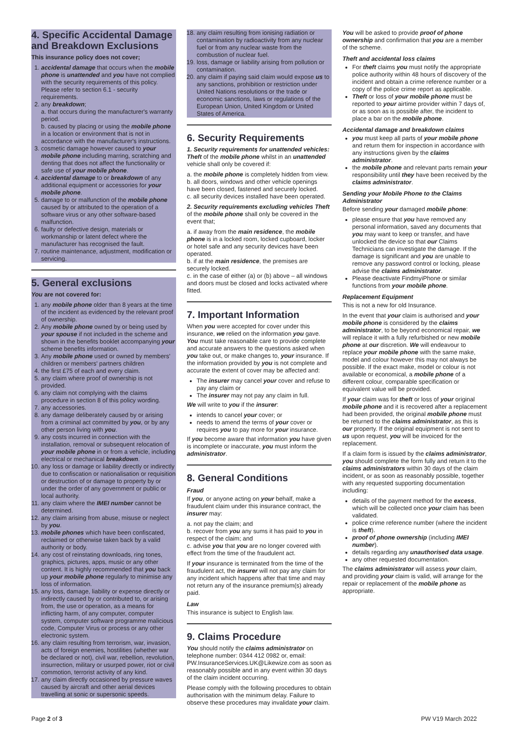4. Specific Accidental Damage and Breakdown Exclusions
This insurance policy does not cover;
1. accidental damage that occurs when the mobile phone is unattended and you have not complied with the security requirements of this policy. Please refer to section 6.1 - security requirements.
2. any breakdown;
a. that occurs during the manufacturer's warranty period.
b. caused by placing or using the mobile phone in a location or environment that is not in accordance with the manufacturer's instructions.
3. cosmetic damage however caused to your mobile phone including marring, scratching and denting that does not affect the functionality or safe use of your mobile phone.
4. accidental damage to or breakdown of any additional equipment or accessories for your mobile phone.
5. damage to or malfunction of the mobile phone caused by or attributed to the operation of a software virus or any other software-based malfunction.
6. faulty or defective design, materials or workmanship or latent defect where the manufacturer has recognised the fault.
7. routine maintenance, adjustment, modification or servicing.
5. General exclusions
You are not covered for:
1. any mobile phone older than 8 years at the time of the incident as evidenced by the relevant proof of ownership.
2. Any mobile phone owned by or being used by your spouse if not included in the scheme and shown in the benefits booklet accompanying your scheme benefits information.
3. Any mobile phone used or owned by members' children or members' partners children
4. the first £75 of each and every claim.
5. any claim where proof of ownership is not provided.
6. any claim not complying with the claims procedure in section 8 of this policy wording.
7. any accessories.
8. any damage deliberately caused by or arising from a criminal act committed by you, or by any other person living with you.
9. any costs incurred in connection with the installation, removal or subsequent relocation of your mobile phone in or from a vehicle, including electrical or mechanical breakdown.
10. any loss or damage or liability directly or indirectly due to confiscation or nationalisation or requisition or destruction of or damage to property by or under the order of any government or public or local authority.
11. any claim where the IMEI number cannot be determined.
12. any claim arising from abuse, misuse or neglect by you.
13. mobile phones which have been confiscated, reclaimed or otherwise taken back by a valid authority or body.
14. any cost of reinstating downloads, ring tones, graphics, pictures, apps, music or any other content. It is highly recommended that you back up your mobile phone regularly to minimise any loss of information.
15. any loss, damage, liability or expense directly or indirectly caused by or contributed to, or arising from, the use or operation, as a means for inflicting harm, of any computer, computer system, computer software programme malicious code, Computer Virus or process or any other electronic system.
16. any claim resulting from terrorism, war, invasion, acts of foreign enemies, hostilities (whether war be declared or not), civil war, rebellion, revolution, insurrection, military or usurped power, riot or civil commotion, terrorist activity of any kind.
17. any claim directly occasioned by pressure waves caused by aircraft and other aerial devices travelling at sonic or supersonic speeds.
18. any claim resulting from ionising radiation or contamination by radioactivity from any nuclear fuel or from any nuclear waste from the combustion of nuclear fuel.
19. loss, damage or liability arising from pollution or contamination.
20. any claim if paying said claim would expose us to any sanctions, prohibition or restriction under United Nations resolutions or the trade or economic sanctions, laws or regulations of the European Union, United Kingdom or United States of America.
6. Security Requirements
1. Security requirements for unattended vehicles: Theft of the mobile phone whilst in an unattended vehicle shall only be covered if:
a. the mobile phone is completely hidden from view.
b. all doors, windows and other vehicle openings have been closed, fastened and securely locked.
c. all security devices installed have been operated.
2. Security requirements excluding vehicles Theft of the mobile phone shall only be covered in the event that;
a. if away from the main residence, the mobile phone is in a locked room, locked cupboard, locker or hotel safe and any security devices have been operated.
b. if at the main residence, the premises are securely locked.
c. in the case of either (a) or (b) above – all windows and doors must be closed and locks activated where fitted.
7. Important Information
When you were accepted for cover under this insurance, we relied on the information you gave. You must take reasonable care to provide complete and accurate answers to the questions asked when you take out, or make changes to, your insurance. If the information provided by you is not complete and accurate the extent of cover may be affected and:
The insurer may cancel your cover and refuse to pay any claim or
The insurer may not pay any claim in full.
We will write to you if the insurer:
intends to cancel your cover; or
needs to amend the terms of your cover or requires you to pay more for your insurance.
If you become aware that information you have given is incomplete or inaccurate, you must inform the administrator.
8. General Conditions
Fraud
If you, or anyone acting on your behalf, make a fraudulent claim under this insurance contract, the insurer may:
a. not pay the claim; and
b. recover from you any sums it has paid to you in respect of the claim; and
c. advise you that you are no longer covered with effect from the time of the fraudulent act.
If your insurance is terminated from the time of the fraudulent act, the insurer will not pay any claim for any incident which happens after that time and may not return any of the insurance premium(s) already paid.
Law
This insurance is subject to English law.
9. Claims Procedure
You should notify the claims administrator on telephone number: 0344 412 0982 or, email: PW.InsuranceServices.UK@Likewize.com as soon as reasonably possible and in any event within 30 days of the claim incident occurring.
Please comply with the following procedures to obtain authorisation with the minimum delay. Failure to observe these procedures may invalidate your claim.
You will be asked to provide proof of phone ownership and confirmation that you are a member of the scheme.
Theft and accidental loss claims
For theft claims you must notify the appropriate police authority within 48 hours of discovery of the incident and obtain a crime reference number or a copy of the police crime report as applicable.
Theft or loss of your mobile phone must be reported to your airtime provider within 7 days of, or as soon as is possible after, the incident to place a bar on the mobile phone.
Accidental damage and breakdown claims
you must keep all parts of your mobile phone and return them for inspection in accordance with any instructions given by the claims administrator.
the mobile phone and relevant parts remain your responsibility until they have been received by the claims administrator.
Sending your Mobile Phone to the Claims Administrator
Before sending your damaged mobile phone:
please ensure that you have removed any personal information, saved any documents that you may want to keep or transfer, and have unlocked the device so that our Claims Technicians can investigate the damage. If the damage is significant and you are unable to remove any password control or locking, please advise the claims administrator.
Please deactivate FindmyiPhone or similar functions from your mobile phone.
Replacement Equipment
This is not a new for old Insurance.
In the event that your claim is authorised and your mobile phone is considered by the claims administrator, to be beyond economical repair, we will replace it with a fully refurbished or new mobile phone at our discretion. We will endeavour to replace your mobile phone with the same make, model and colour however this may not always be possible. If the exact make, model or colour is not available or economical, a mobile phone of a different colour, comparable specification or equivalent value will be provided.
If your claim was for theft or loss of your original mobile phone and it is recovered after a replacement had been provided, the original mobile phone must be returned to the claims administrator, as this is our property. If the original equipment is not sent to us upon request, you will be invoiced for the replacement.
If a claim form is issued by the claims administrator, you should complete the form fully and return it to the claims administrators within 30 days of the claim incident, or as soon as reasonably possible, together with any requested supporting documentation including:
details of the payment method for the excess, which will be collected once your claim has been validated.
police crime reference number (where the incident is theft).
proof of phone ownership (including IMEI number).
details regarding any unauthorised data usage.
any other requested documentation.
The claims administrator will assess your claim, and providing your claim is valid, will arrange for the repair or replacement of the mobile phone as appropriate.
Page 2 of 3 PW V19 March 2022